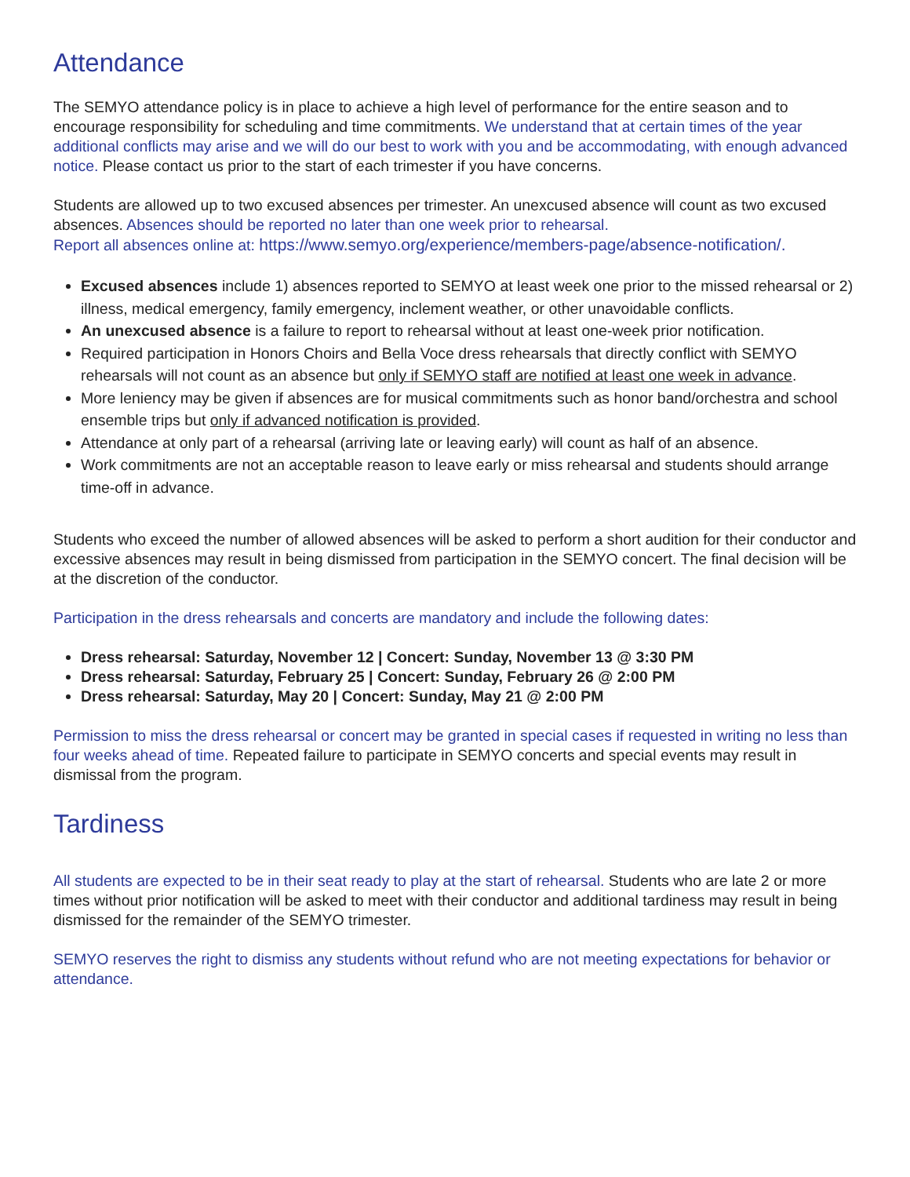Attendance
The SEMYO attendance policy is in place to achieve a high level of performance for the entire season and to encourage responsibility for scheduling and time commitments. We understand that at certain times of the year additional conflicts may arise and we will do our best to work with you and be accommodating, with enough advanced notice. Please contact us prior to the start of each trimester if you have concerns.
Students are allowed up to two excused absences per trimester. An unexcused absence will count as two excused absences. Absences should be reported no later than one week prior to rehearsal.
Report all absences online at: https://www.semyo.org/experience/members-page/absence-notification/.
Excused absences include 1) absences reported to SEMYO at least week one prior to the missed rehearsal or 2) illness, medical emergency, family emergency, inclement weather, or other unavoidable conflicts.
An unexcused absence is a failure to report to rehearsal without at least one-week prior notification.
Required participation in Honors Choirs and Bella Voce dress rehearsals that directly conflict with SEMYO rehearsals will not count as an absence but only if SEMYO staff are notified at least one week in advance.
More leniency may be given if absences are for musical commitments such as honor band/orchestra and school ensemble trips but only if advanced notification is provided.
Attendance at only part of a rehearsal (arriving late or leaving early) will count as half of an absence.
Work commitments are not an acceptable reason to leave early or miss rehearsal and students should arrange time-off in advance.
Students who exceed the number of allowed absences will be asked to perform a short audition for their conductor and excessive absences may result in being dismissed from participation in the SEMYO concert. The final decision will be at the discretion of the conductor.
Participation in the dress rehearsals and concerts are mandatory and include the following dates:
Dress rehearsal: Saturday, November 12 | Concert: Sunday, November 13 @ 3:30 PM
Dress rehearsal: Saturday, February 25 | Concert: Sunday, February 26 @ 2:00 PM
Dress rehearsal: Saturday, May 20 | Concert: Sunday, May 21 @ 2:00 PM
Permission to miss the dress rehearsal or concert may be granted in special cases if requested in writing no less than four weeks ahead of time. Repeated failure to participate in SEMYO concerts and special events may result in dismissal from the program.
Tardiness
All students are expected to be in their seat ready to play at the start of rehearsal. Students who are late 2 or more times without prior notification will be asked to meet with their conductor and additional tardiness may result in being dismissed for the remainder of the SEMYO trimester.
SEMYO reserves the right to dismiss any students without refund who are not meeting expectations for behavior or attendance.